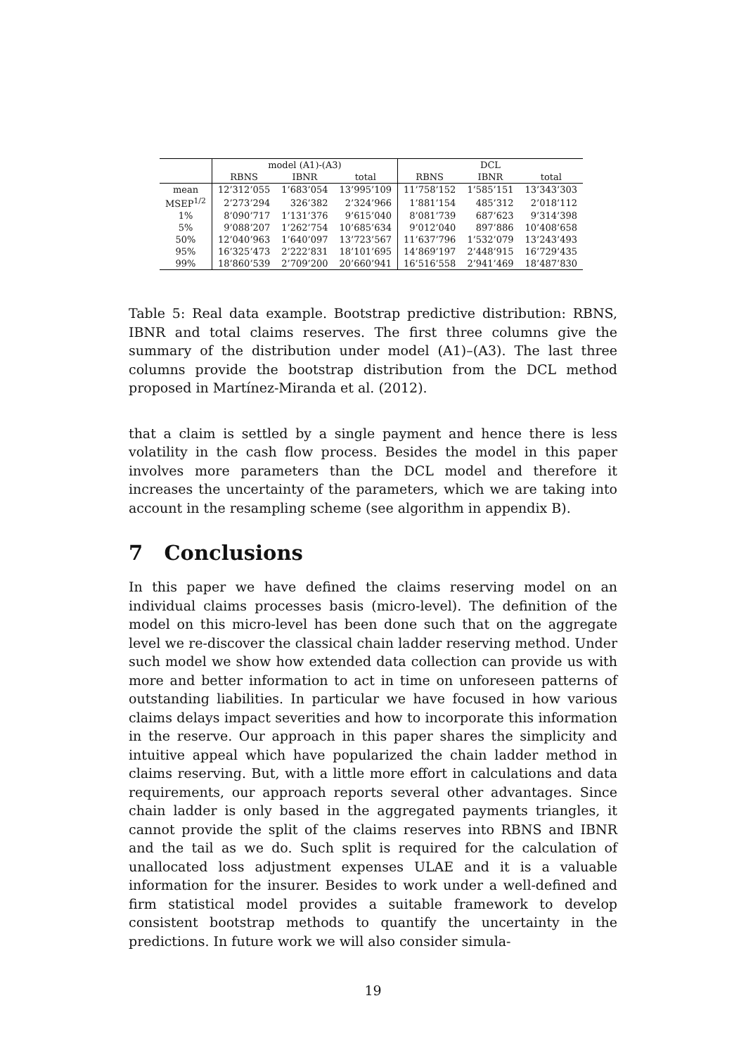| | model (A1)-(A3) | | | DCL | | |
| --- | --- | --- | --- | --- | --- | --- |
| | RBNS | IBNR | total | RBNS | IBNR | total |
| mean | 12’312’055 | 1’683’054 | 13’995’109 | 11’758’152 | 1’585’151 | 13’343’303 |
| MSEP<sup>1/2</sup> | 2’273’294 | 326’382 | 2’324’966 | 1’881’154 | 485’312 | 2’018’112 |
| 1% | 8’090’717 | 1’131’376 | 9’615’040 | 8’081’739 | 687’623 | 9’314’398 |
| 5% | 9’088’207 | 1’262’754 | 10’685’634 | 9’012’040 | 897’886 | 10’408’658 |
| 50% | 12’040’963 | 1’640’097 | 13’723’567 | 11’637’796 | 1’532’079 | 13’243’493 |
| 95% | 16’325’473 | 2’222’831 | 18’101’695 | 14’869’197 | 2’448’915 | 16’729’435 |
| 99% | 18’860’539 | 2’709’200 | 20’660’941 | 16’516’558 | 2’941’469 | 18’487’830 |
Table 5: Real data example. Bootstrap predictive distribution: RBNS, IBNR and total claims reserves. The first three columns give the summary of the distribution under model (A1)–(A3). The last three columns provide the bootstrap distribution from the DCL method proposed in Martínez-Miranda et al. (2012).
that a claim is settled by a single payment and hence there is less volatility in the cash flow process. Besides the model in this paper involves more parameters than the DCL model and therefore it increases the uncertainty of the parameters, which we are taking into account in the resampling scheme (see algorithm in appendix B).
7 Conclusions
In this paper we have defined the claims reserving model on an individual claims processes basis (micro-level). The definition of the model on this micro-level has been done such that on the aggregate level we re-discover the classical chain ladder reserving method. Under such model we show how extended data collection can provide us with more and better information to act in time on unforeseen patterns of outstanding liabilities. In particular we have focused in how various claims delays impact severities and how to incorporate this information in the reserve. Our approach in this paper shares the simplicity and intuitive appeal which have popularized the chain ladder method in claims reserving. But, with a little more effort in calculations and data requirements, our approach reports several other advantages. Since chain ladder is only based in the aggregated payments triangles, it cannot provide the split of the claims reserves into RBNS and IBNR and the tail as we do. Such split is required for the calculation of unallocated loss adjustment expenses ULAE and it is a valuable information for the insurer. Besides to work under a well-defined and firm statistical model provides a suitable framework to develop consistent bootstrap methods to quantify the uncertainty in the predictions. In future work we will also consider simula-
19